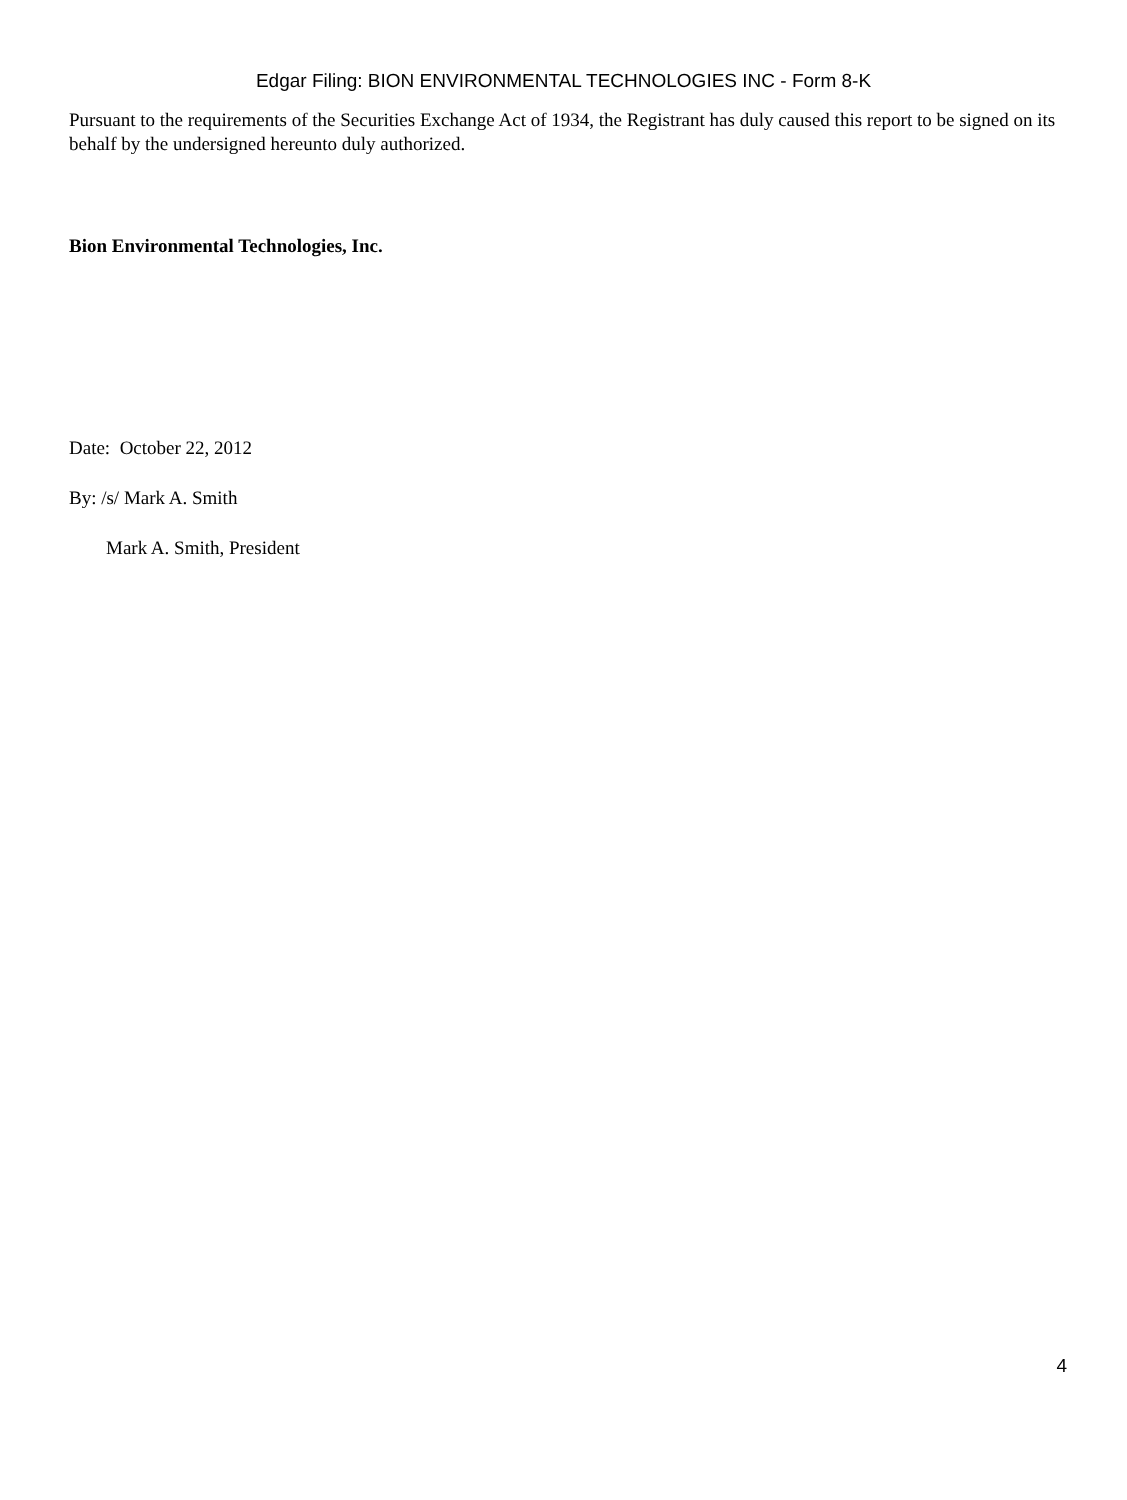Edgar Filing: BION ENVIRONMENTAL TECHNOLOGIES INC - Form 8-K
Pursuant to the requirements of the Securities Exchange Act of 1934, the Registrant has duly caused this report to be signed on its behalf by the undersigned hereunto duly authorized.
Bion Environmental Technologies, Inc.
Date: October 22, 2012
By: /s/ Mark A. Smith
Mark A. Smith, President
4